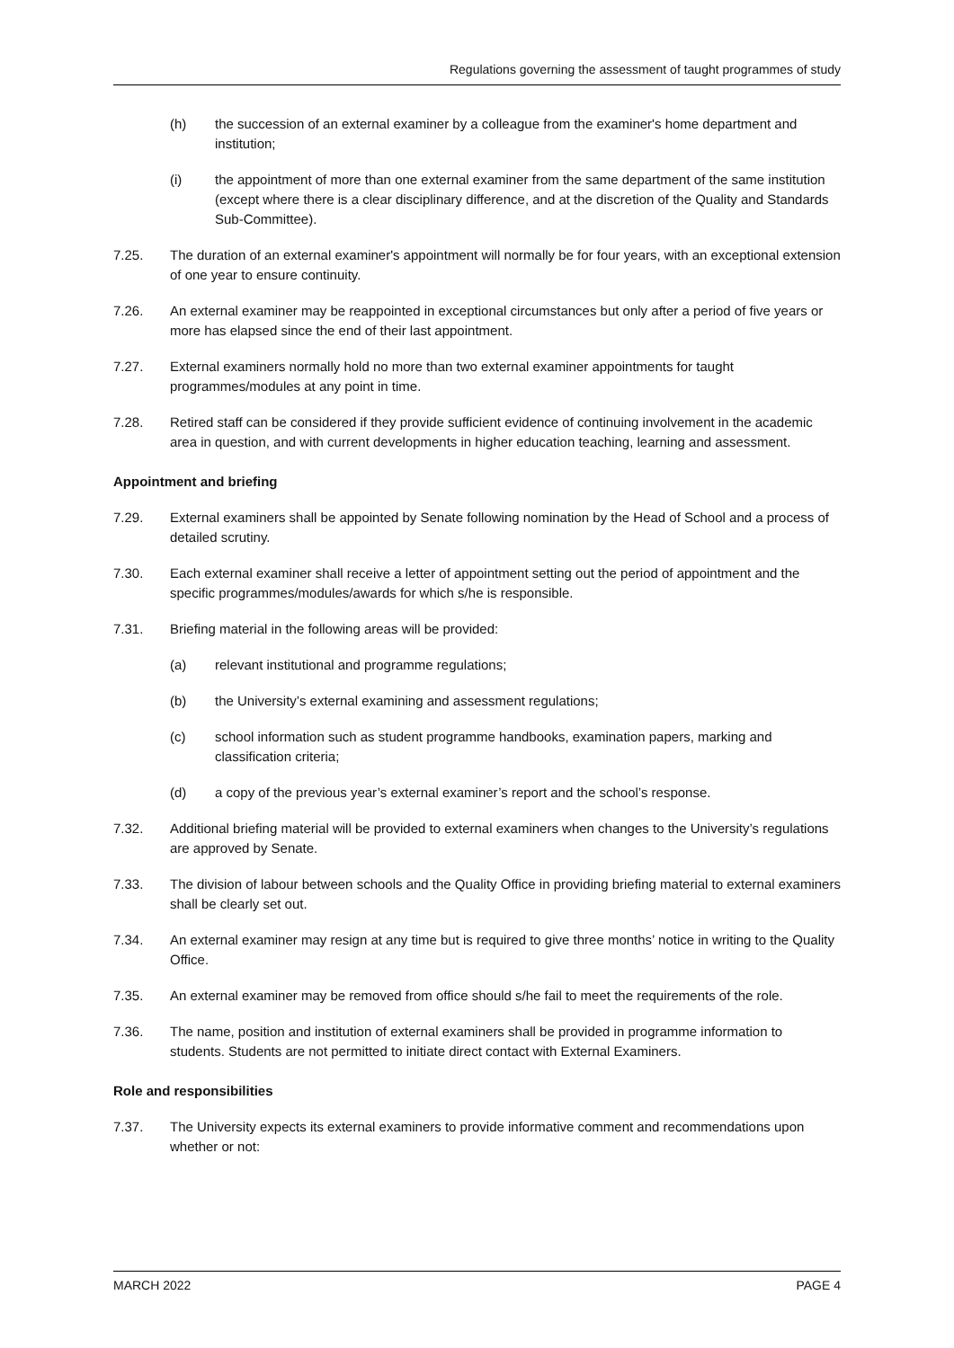Regulations governing the assessment of taught programmes of study
(h) the succession of an external examiner by a colleague from the examiner's home department and institution;
(i) the appointment of more than one external examiner from the same department of the same institution (except where there is a clear disciplinary difference, and at the discretion of the Quality and Standards Sub-Committee).
7.25. The duration of an external examiner's appointment will normally be for four years, with an exceptional extension of one year to ensure continuity.
7.26. An external examiner may be reappointed in exceptional circumstances but only after a period of five years or more has elapsed since the end of their last appointment.
7.27. External examiners normally hold no more than two external examiner appointments for taught programmes/modules at any point in time.
7.28. Retired staff can be considered if they provide sufficient evidence of continuing involvement in the academic area in question, and with current developments in higher education teaching, learning and assessment.
Appointment and briefing
7.29. External examiners shall be appointed by Senate following nomination by the Head of School and a process of detailed scrutiny.
7.30. Each external examiner shall receive a letter of appointment setting out the period of appointment and the specific programmes/modules/awards for which s/he is responsible.
7.31. Briefing material in the following areas will be provided:
(a) relevant institutional and programme regulations;
(b) the University’s external examining and assessment regulations;
(c) school information such as student programme handbooks, examination papers, marking and classification criteria;
(d) a copy of the previous year’s external examiner’s report and the school’s response.
7.32. Additional briefing material will be provided to external examiners when changes to the University’s regulations are approved by Senate.
7.33. The division of labour between schools and the Quality Office in providing briefing material to external examiners shall be clearly set out.
7.34. An external examiner may resign at any time but is required to give three months’ notice in writing to the Quality Office.
7.35. An external examiner may be removed from office should s/he fail to meet the requirements of the role.
7.36. The name, position and institution of external examiners shall be provided in programme information to students. Students are not permitted to initiate direct contact with External Examiners.
Role and responsibilities
7.37. The University expects its external examiners to provide informative comment and recommendations upon whether or not:
MARCH 2022 PAGE 4